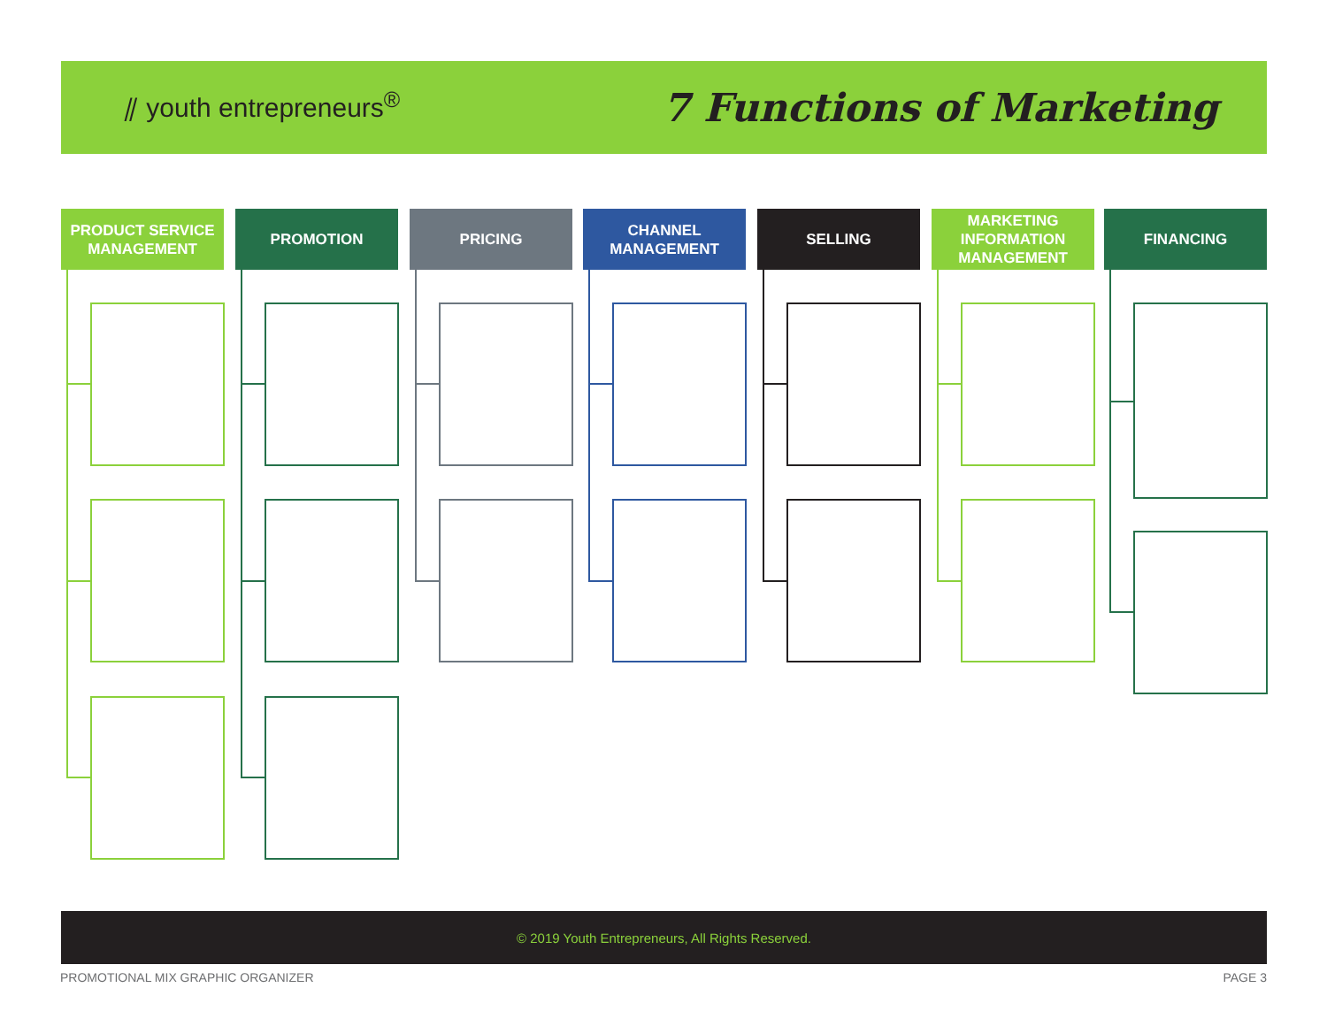⫽ youth entrepreneurs<sup>®</sup>
7 Functions of Marketing
PRODUCT SERVICE
MANAGEMENT
PROMOTION PRICING
CHANNEL
MANAGEMENT
SELLING
MARKETING
INFORMATION
MANAGEMENT
FINANCING
© 2019 Youth Entrepreneurs, All Rights Reserved.
PROMOTIONAL MIX GRAPHIC ORGANIZER
PAGE 3